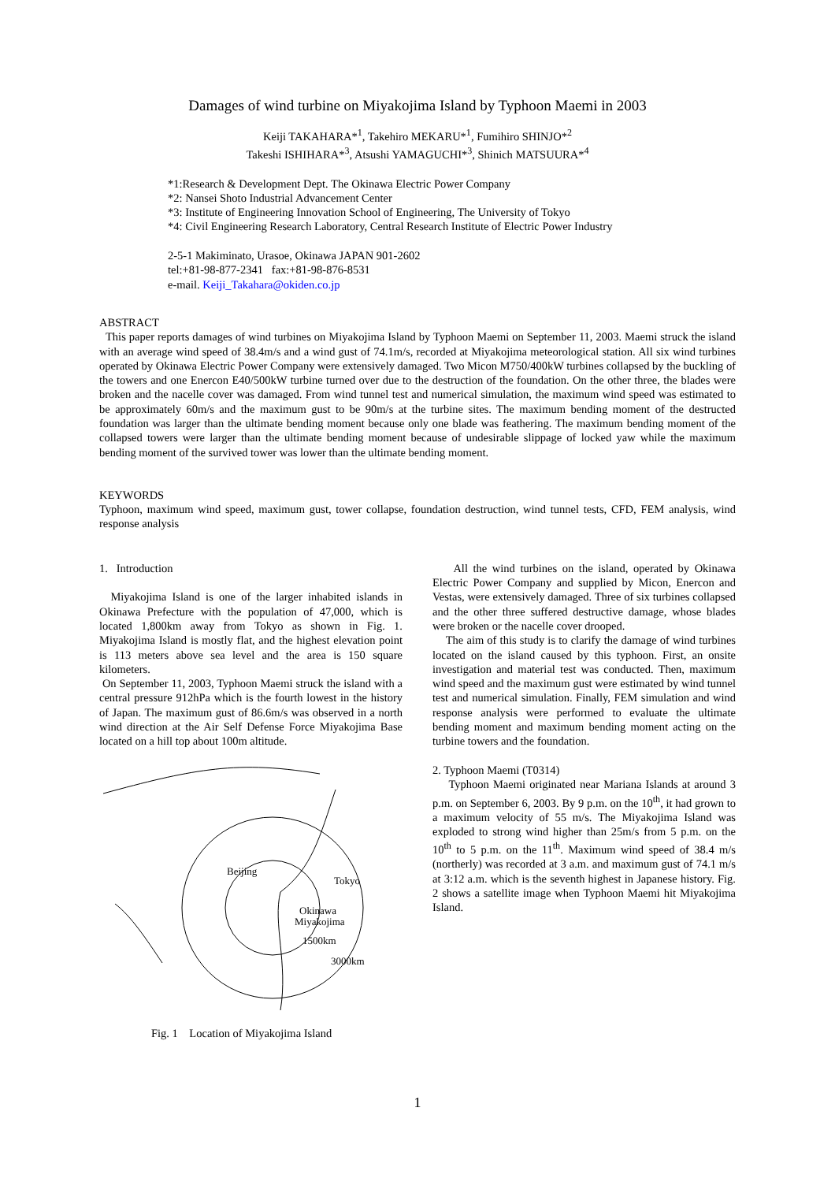Damages of wind turbine on Miyakojima Island by Typhoon Maemi in 2003
Keiji TAKAHARA*<sup>1</sup>, Takehiro MEKARU*<sup>1</sup>, Fumihiro SHINJO*<sup>2</sup>
Takeshi ISHIHARA*<sup>3</sup>, Atsushi YAMAGUCHI*<sup>3</sup>, Shinich MATSUURA*<sup>4</sup>
*1:Research & Development Dept. The Okinawa Electric Power Company
*2: Nansei Shoto Industrial Advancement Center
*3: Institute of Engineering Innovation School of Engineering, The University of Tokyo
*4: Civil Engineering Research Laboratory, Central Research Institute of Electric Power Industry
2-5-1 Makiminato, Urasoe, Okinawa JAPAN 901-2602
tel:+81-98-877-2341 fax:+81-98-876-8531
e-mail. Keiji_Takahara@okiden.co.jp
ABSTRACT
This paper reports damages of wind turbines on Miyakojima Island by Typhoon Maemi on September 11, 2003. Maemi struck the island with an average wind speed of 38.4m/s and a wind gust of 74.1m/s, recorded at Miyakojima meteorological station. All six wind turbines operated by Okinawa Electric Power Company were extensively damaged. Two Micon M750/400kW turbines collapsed by the buckling of the towers and one Enercon E40/500kW turbine turned over due to the destruction of the foundation. On the other three, the blades were broken and the nacelle cover was damaged. From wind tunnel test and numerical simulation, the maximum wind speed was estimated to be approximately 60m/s and the maximum gust to be 90m/s at the turbine sites. The maximum bending moment of the destructed foundation was larger than the ultimate bending moment because only one blade was feathering. The maximum bending moment of the collapsed towers were larger than the ultimate bending moment because of undesirable slippage of locked yaw while the maximum bending moment of the survived tower was lower than the ultimate bending moment.
KEYWORDS
Typhoon, maximum wind speed, maximum gust, tower collapse, foundation destruction, wind tunnel tests, CFD, FEM analysis, wind response analysis
1. Introduction
Miyakojima Island is one of the larger inhabited islands in Okinawa Prefecture with the population of 47,000, which is located 1,800km away from Tokyo as shown in Fig. 1. Miyakojima Island is mostly flat, and the highest elevation point is 113 meters above sea level and the area is 150 square kilometers.
On September 11, 2003, Typhoon Maemi struck the island with a central pressure 912hPa which is the fourth lowest in the history of Japan. The maximum gust of 86.6m/s was observed in a north wind direction at the Air Self Defense Force Miyakojima Base located on a hill top about 100m altitude.
Beijing
Tokyo
Okinawa
Miyakojima
1500km
3000km
Fig. 1 Location of Miyakojima Island
All the wind turbines on the island, operated by Okinawa Electric Power Company and supplied by Micon, Enercon and Vestas, were extensively damaged. Three of six turbines collapsed and the other three suffered destructive damage, whose blades were broken or the nacelle cover drooped.
The aim of this study is to clarify the damage of wind turbines located on the island caused by this typhoon. First, an onsite investigation and material test was conducted. Then, maximum wind speed and the maximum gust were estimated by wind tunnel test and numerical simulation. Finally, FEM simulation and wind response analysis were performed to evaluate the ultimate bending moment and maximum bending moment acting on the turbine towers and the foundation.
2. Typhoon Maemi (T0314)
Typhoon Maemi originated near Mariana Islands at around 3 p.m. on September 6, 2003. By 9 p.m. on the 10<sup>th</sup>, it had grown to a maximum velocity of 55 m/s. The Miyakojima Island was exploded to strong wind higher than 25m/s from 5 p.m. on the 10<sup>th</sup> to 5 p.m. on the 11<sup>th</sup>. Maximum wind speed of 38.4 m/s (northerly) was recorded at 3 a.m. and maximum gust of 74.1 m/s at 3:12 a.m. which is the seventh highest in Japanese history. Fig. 2 shows a satellite image when Typhoon Maemi hit Miyakojima Island.
1